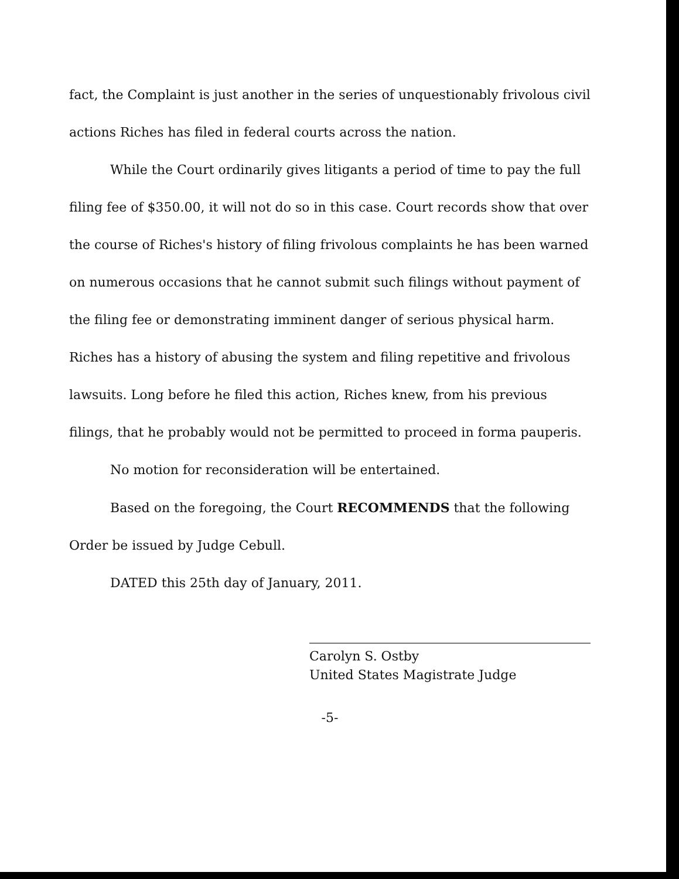fact, the Complaint is just another in the series of unquestionably frivolous civil actions Riches has filed in federal courts across the nation.
While the Court ordinarily gives litigants a period of time to pay the full filing fee of $350.00, it will not do so in this case. Court records show that over the course of Riches's history of filing frivolous complaints he has been warned on numerous occasions that he cannot submit such filings without payment of the filing fee or demonstrating imminent danger of serious physical harm. Riches has a history of abusing the system and filing repetitive and frivolous lawsuits. Long before he filed this action, Riches knew, from his previous filings, that he probably would not be permitted to proceed in forma pauperis.
No motion for reconsideration will be entertained.
Based on the foregoing, the Court RECOMMENDS that the following Order be issued by Judge Cebull.
DATED this 25th day of January, 2011.
Carolyn S. Ostby
United States Magistrate Judge
-5-